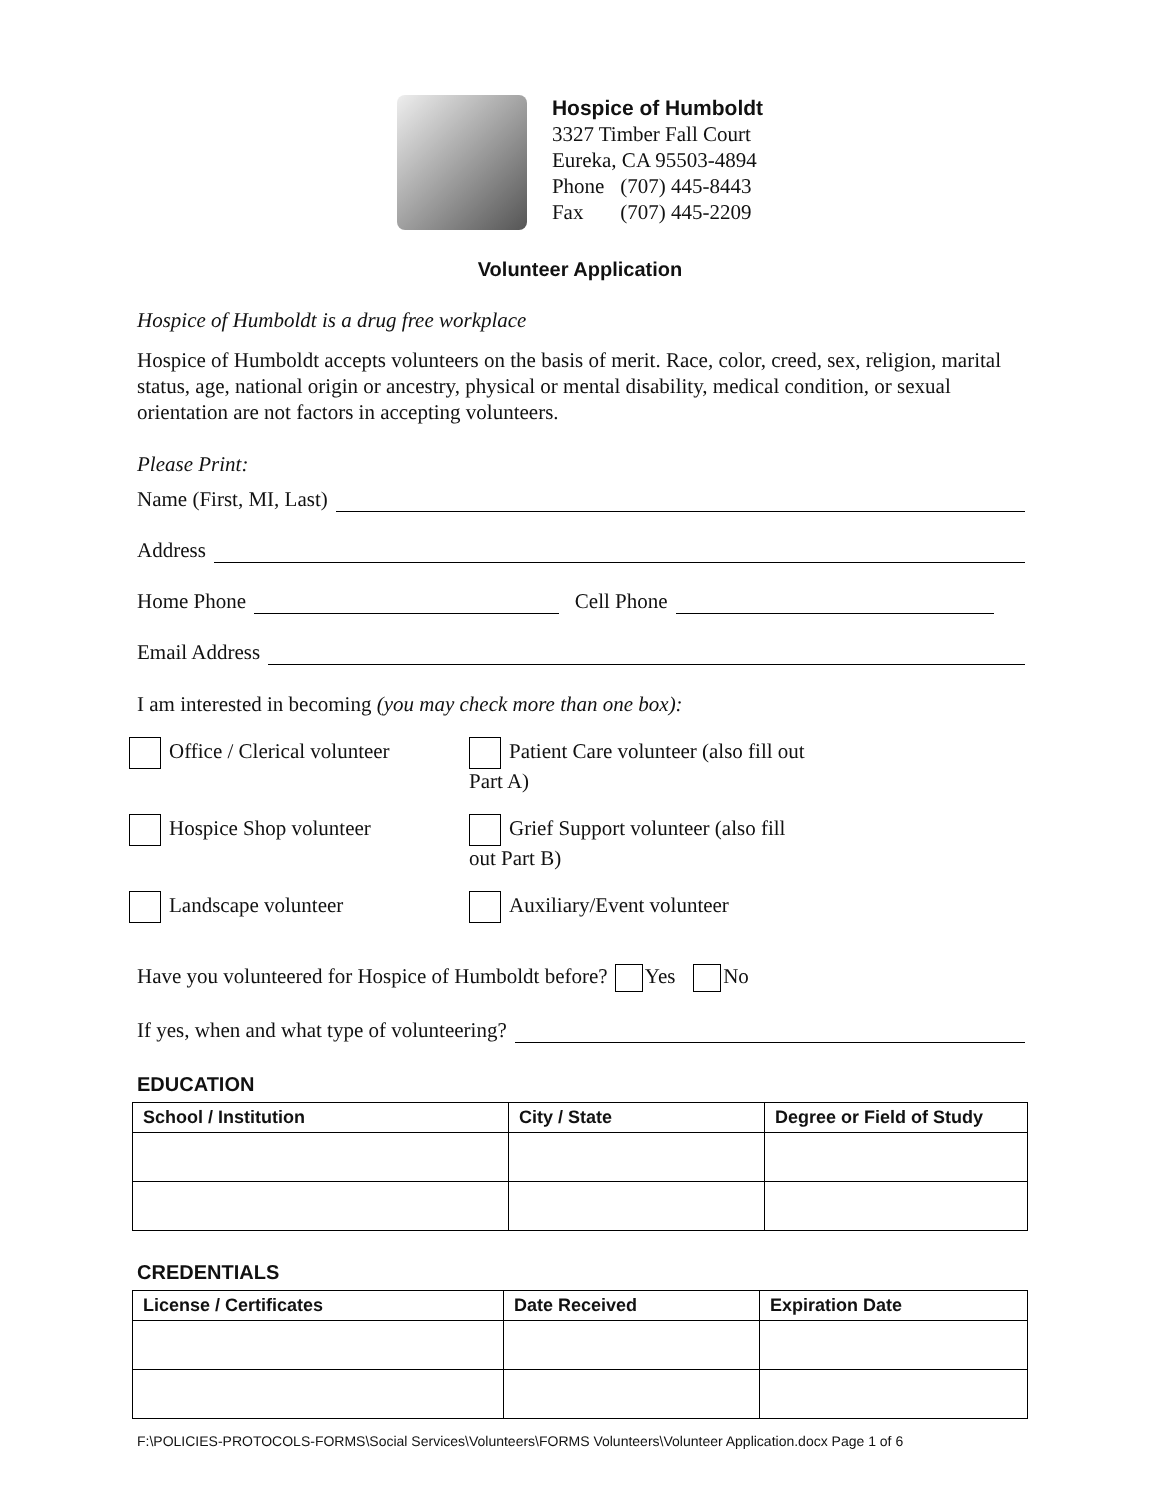Hospice of Humboldt
3327 Timber Fall Court
Eureka, CA 95503-4894
Phone (707) 445-8443
Fax (707) 445-2209
Volunteer Application
Hospice of Humboldt is a drug free workplace
Hospice of Humboldt accepts volunteers on the basis of merit. Race, color, creed, sex, religion, marital status, age, national origin or ancestry, physical or mental disability, medical condition, or sexual orientation are not factors in accepting volunteers.
Please Print:
Name (First, MI, Last)
Address
Home Phone Cell Phone
Email Address
I am interested in becoming (you may check more than one box):
Office / Clerical volunteer
Patient Care volunteer (also fill out Part A)
Hospice Shop volunteer Grief Support volunteer (also fill out Part B)
Landscape volunteer Auxiliary/Event volunteer
Have you volunteered for Hospice of Humboldt before? Yes No
If yes, when and what type of volunteering?
EDUCATION
| School / Institution | City / State | Degree or Field of Study |
| --- | --- | --- |
CREDENTIALS
| License / Certificates | Date Received | Expiration Date |
| --- | --- | --- |
F:\POLICIES-PROTOCOLS-FORMS\Social Services\Volunteers\FORMS Volunteers\Volunteer Application.docx Page 1 of 6